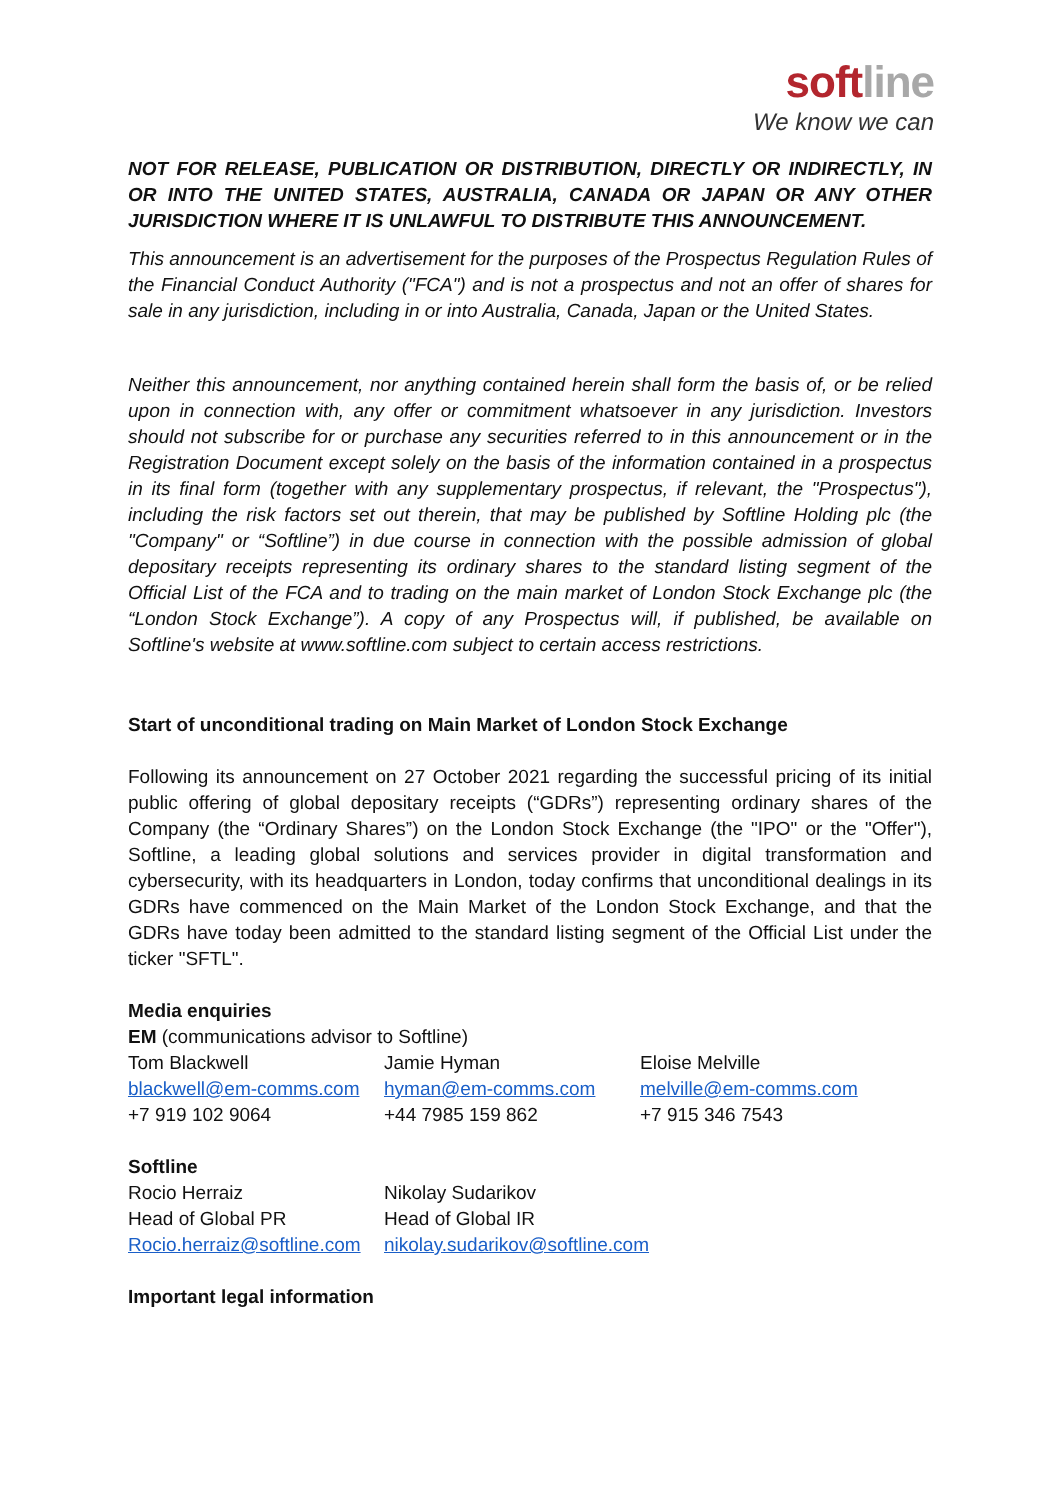softline
We know we can
NOT FOR RELEASE, PUBLICATION OR DISTRIBUTION, DIRECTLY OR INDIRECTLY, IN OR INTO THE UNITED STATES, AUSTRALIA, CANADA OR JAPAN OR ANY OTHER JURISDICTION WHERE IT IS UNLAWFUL TO DISTRIBUTE THIS ANNOUNCEMENT.
This announcement is an advertisement for the purposes of the Prospectus Regulation Rules of the Financial Conduct Authority ("FCA") and is not a prospectus and not an offer of shares for sale in any jurisdiction, including in or into Australia, Canada, Japan or the United States.
Neither this announcement, nor anything contained herein shall form the basis of, or be relied upon in connection with, any offer or commitment whatsoever in any jurisdiction. Investors should not subscribe for or purchase any securities referred to in this announcement or in the Registration Document except solely on the basis of the information contained in a prospectus in its final form (together with any supplementary prospectus, if relevant, the "Prospectus"), including the risk factors set out therein, that may be published by Softline Holding plc (the "Company" or “Softline”) in due course in connection with the possible admission of global depositary receipts representing its ordinary shares to the standard listing segment of the Official List of the FCA and to trading on the main market of London Stock Exchange plc (the “London Stock Exchange”). A copy of any Prospectus will, if published, be available on Softline's website at www.softline.com subject to certain access restrictions.
Start of unconditional trading on Main Market of London Stock Exchange
Following its announcement on 27 October 2021 regarding the successful pricing of its initial public offering of global depositary receipts (“GDRs”) representing ordinary shares of the Company (the “Ordinary Shares”) on the London Stock Exchange (the "IPO" or the "Offer"), Softline, a leading global solutions and services provider in digital transformation and cybersecurity, with its headquarters in London, today confirms that unconditional dealings in its GDRs have commenced on the Main Market of the London Stock Exchange, and that the GDRs have today been admitted to the standard listing segment of the Official List under the ticker "SFTL".
Media enquiries
EM (communications advisor to Softline)
| Tom Blackwell | Jamie Hyman | Eloise Melville |
| blackwell@em-comms.com | hyman@em-comms.com | melville@em-comms.com |
| +7 919 102 9064 | +44 7985 159 862 | +7 915 346 7543 |
Softline
| Rocio Herraiz | Nikolay Sudarikov |
| Head of Global PR | Head of Global IR |
| Rocio.herraiz@softline.com | nikolay.sudarikov@softline.com |
Important legal information